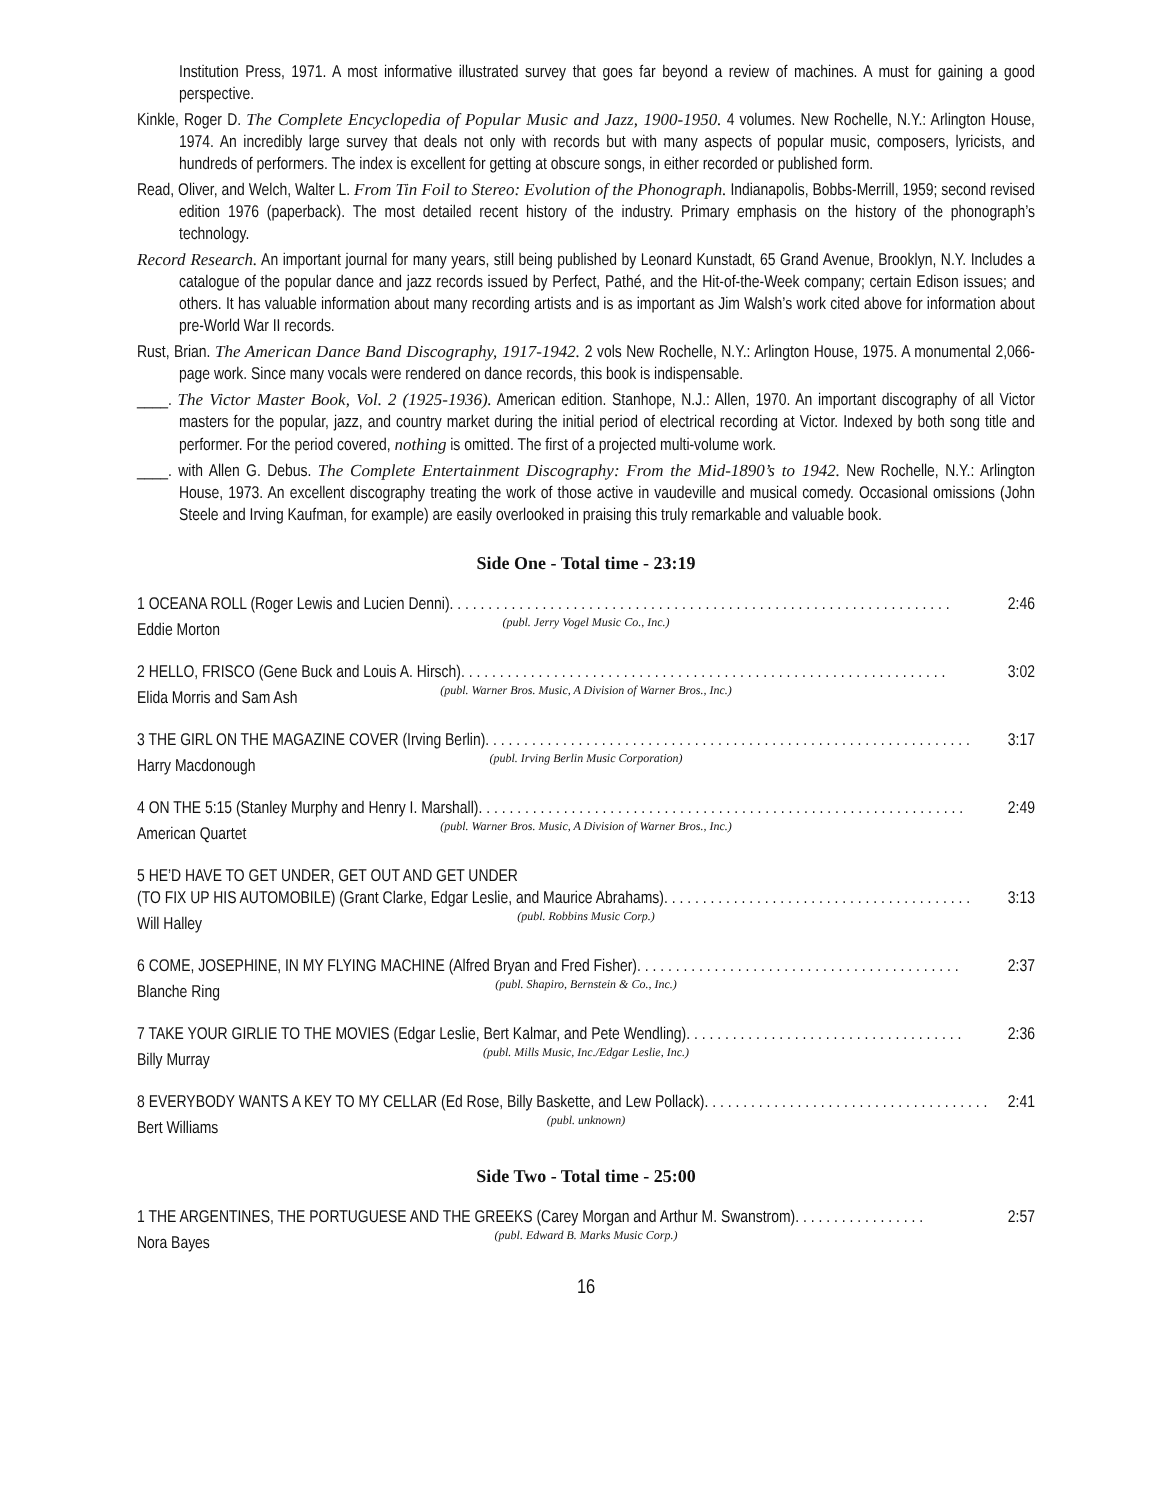Institution Press, 1971. A most informative illustrated survey that goes far beyond a review of machines. A must for gaining a good perspective.
Kinkle, Roger D. The Complete Encyclopedia of Popular Music and Jazz, 1900-1950. 4 volumes. New Rochelle, N.Y.: Arlington House, 1974. An incredibly large survey that deals not only with records but with many aspects of popular music, composers, lyricists, and hundreds of performers. The index is excellent for getting at obscure songs, in either recorded or published form.
Read, Oliver, and Welch, Walter L. From Tin Foil to Stereo: Evolution of the Phonograph. Indianapolis, Bobbs-Merrill, 1959; second revised edition 1976 (paperback). The most detailed recent history of the industry. Primary emphasis on the history of the phonograph’s technology.
Record Research. An important journal for many years, still being published by Leonard Kunstadt, 65 Grand Avenue, Brooklyn, N.Y. Includes a catalogue of the popular dance and jazz records issued by Perfect, Pathé, and the Hit-of-the-Week company; certain Edison issues; and others. It has valuable information about many recording artists and is as important as Jim Walsh’s work cited above for information about pre-World War II records.
Rust, Brian. The American Dance Band Discography, 1917-1942. 2 vols New Rochelle, N.Y.: Arlington House, 1975. A monumental 2,066-page work. Since many vocals were rendered on dance records, this book is indispensable.
____. The Victor Master Book, Vol. 2 (1925-1936). American edition. Stanhope, N.J.: Allen, 1970. An important discography of all Victor masters for the popular, jazz, and country market during the initial period of electrical recording at Victor. Indexed by both song title and performer. For the period covered, nothing is omitted. The first of a projected multi-volume work.
____. with Allen G. Debus. The Complete Entertainment Discography: From the Mid-1890’s to 1942. New Rochelle, N.Y.: Arlington House, 1973. An excellent discography treating the work of those active in vaudeville and musical comedy. Occasional omissions (John Steele and Irving Kaufman, for example) are easily overlooked in praising this truly remarkable and valuable book.
Side One - Total time - 23:19
1 OCEANA ROLL (Roger Lewis and Lucien Denni) . . . . . . . . . . . . . . . . . . . . . . . . . . . . . . . . . . . . . . . . . . . . . . . . . . . . . . . . . . . . . . . . . 2:46
(publ. Jerry Vogel Music Co., Inc.)
Eddie Morton
2 HELLO, FRISCO (Gene Buck and Louis A. Hirsch) . . . . . . . . . . . . . . . . . . . . . . . . . . . . . . . . . . . . . . . . . . . . . . . . . . . . . . . . . . . . . . . 3:02
(publ. Warner Bros. Music, A Division of Warner Bros., Inc.)
Elida Morris and Sam Ash
3 THE GIRL ON THE MAGAZINE COVER (Irving Berlin) . . . . . . . . . . . . . . . . . . . . . . . . . . . . . . . . . . . . . . . . . . . . . . . . . . . . . . . . . . . . . . . 3:17
(publ. Irving Berlin Music Corporation)
Harry Macdonough
4 ON THE 5:15 (Stanley Murphy and Henry I. Marshall) . . . . . . . . . . . . . . . . . . . . . . . . . . . . . . . . . . . . . . . . . . . . . . . . . . . . . . . . . . . . . . . 2:49
(publ. Warner Bros. Music, A Division of Warner Bros., Inc.)
American Quartet
5 HE’D HAVE TO GET UNDER, GET OUT AND GET UNDER
(TO FIX UP HIS AUTOMOBILE) (Grant Clarke, Edgar Leslie, and Maurice Abrahams) . . . . . . . . . . . . . . . . . . . . . . . . . . . . . . . . . . . . . . . . 3:13
(publ. Robbins Music Corp.)
Will Halley
6 COME, JOSEPHINE, IN MY FLYING MACHINE (Alfred Bryan and Fred Fisher) . . . . . . . . . . . . . . . . . . . . . . . . . . . . . . . . . . . . . . . . . . 2:37
(publ. Shapiro, Bernstein & Co., Inc.)
Blanche Ring
7 TAKE YOUR GIRLIE TO THE MOVIES (Edgar Leslie, Bert Kalmar, and Pete Wendling) . . . . . . . . . . . . . . . . . . . . . . . . . . . . . . . . . . . . 2:36
(publ. Mills Music, Inc./Edgar Leslie, Inc.)
Billy Murray
8 EVERYBODY WANTS A KEY TO MY CELLAR (Ed Rose, Billy Baskette, and Lew Pollack) . . . . . . . . . . . . . . . . . . . . . . . . . . . . . . . . . . . . . 2:41
(publ. unknown)
Bert Williams
Side Two - Total time - 25:00
1 THE ARGENTINES, THE PORTUGUESE AND THE GREEKS (Carey Morgan and Arthur M. Swanstrom) . . . . . . . . . . . . . . . . . 2:57
(publ. Edward B. Marks Music Corp.)
Nora Bayes
16